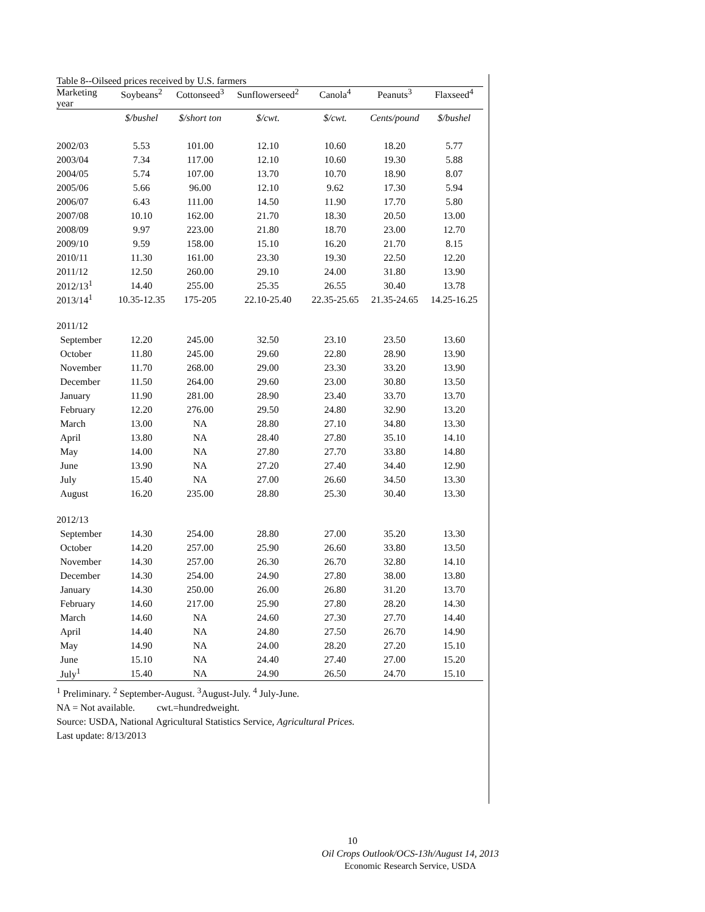Table 8--Oilseed prices received by U.S. farmers
| Marketing year | Soybeans<sup>2</sup> | Cottonseed<sup>3</sup> | Sunflowerseed<sup>2</sup> | Canola<sup>4</sup> | Peanuts<sup>3</sup> | Flaxseed<sup>4</sup> |
| --- | --- | --- | --- | --- | --- | --- |
| | $/bushel | $/short ton | $/cwt. | $/cwt. | Cents/pound | $/bushel |
| 2002/03 | 5.53 | 101.00 | 12.10 | 10.60 | 18.20 | 5.77 |
| 2003/04 | 7.34 | 117.00 | 12.10 | 10.60 | 19.30 | 5.88 |
| 2004/05 | 5.74 | 107.00 | 13.70 | 10.70 | 18.90 | 8.07 |
| 2005/06 | 5.66 | 96.00 | 12.10 | 9.62 | 17.30 | 5.94 |
| 2006/07 | 6.43 | 111.00 | 14.50 | 11.90 | 17.70 | 5.80 |
| 2007/08 | 10.10 | 162.00 | 21.70 | 18.30 | 20.50 | 13.00 |
| 2008/09 | 9.97 | 223.00 | 21.80 | 18.70 | 23.00 | 12.70 |
| 2009/10 | 9.59 | 158.00 | 15.10 | 16.20 | 21.70 | 8.15 |
| 2010/11 | 11.30 | 161.00 | 23.30 | 19.30 | 22.50 | 12.20 |
| 2011/12 | 12.50 | 260.00 | 29.10 | 24.00 | 31.80 | 13.90 |
| 2012/13<sup>1</sup> | 14.40 | 255.00 | 25.35 | 26.55 | 30.40 | 13.78 |
| 2013/14<sup>1</sup> | 10.35-12.35 | 175-205 | 22.10-25.40 | 22.35-25.65 | 21.35-24.65 | 14.25-16.25 |
| 2011/12 | | | | | | |
| September | 12.20 | 245.00 | 32.50 | 23.10 | 23.50 | 13.60 |
| October | 11.80 | 245.00 | 29.60 | 22.80 | 28.90 | 13.90 |
| November | 11.70 | 268.00 | 29.00 | 23.30 | 33.20 | 13.90 |
| December | 11.50 | 264.00 | 29.60 | 23.00 | 30.80 | 13.50 |
| January | 11.90 | 281.00 | 28.90 | 23.40 | 33.70 | 13.70 |
| February | 12.20 | 276.00 | 29.50 | 24.80 | 32.90 | 13.20 |
| March | 13.00 | NA | 28.80 | 27.10 | 34.80 | 13.30 |
| April | 13.80 | NA | 28.40 | 27.80 | 35.10 | 14.10 |
| May | 14.00 | NA | 27.80 | 27.70 | 33.80 | 14.80 |
| June | 13.90 | NA | 27.20 | 27.40 | 34.40 | 12.90 |
| July | 15.40 | NA | 27.00 | 26.60 | 34.50 | 13.30 |
| August | 16.20 | 235.00 | 28.80 | 25.30 | 30.40 | 13.30 |
| 2012/13 | | | | | | |
| September | 14.30 | 254.00 | 28.80 | 27.00 | 35.20 | 13.30 |
| October | 14.20 | 257.00 | 25.90 | 26.60 | 33.80 | 13.50 |
| November | 14.30 | 257.00 | 26.30 | 26.70 | 32.80 | 14.10 |
| December | 14.30 | 254.00 | 24.90 | 27.80 | 38.00 | 13.80 |
| January | 14.30 | 250.00 | 26.00 | 26.80 | 31.20 | 13.70 |
| February | 14.60 | 217.00 | 25.90 | 27.80 | 28.20 | 14.30 |
| March | 14.60 | NA | 24.60 | 27.30 | 27.70 | 14.40 |
| April | 14.40 | NA | 24.80 | 27.50 | 26.70 | 14.90 |
| May | 14.90 | NA | 24.00 | 28.20 | 27.20 | 15.10 |
| June | 15.10 | NA | 24.40 | 27.40 | 27.00 | 15.20 |
| July<sup>1</sup> | 15.40 | NA | 24.90 | 26.50 | 24.70 | 15.10 |
<sup>1</sup> Preliminary. <sup>2</sup> September-August. <sup>3</sup>August-July. <sup>4</sup> July-June.
NA = Not available. cwt.=hundredweight.
Source: USDA, National Agricultural Statistics Service, Agricultural Prices.
Last update: 8/13/2013
10
Oil Crops Outlook/OCS-13h/August 14, 2013
Economic Research Service, USDA